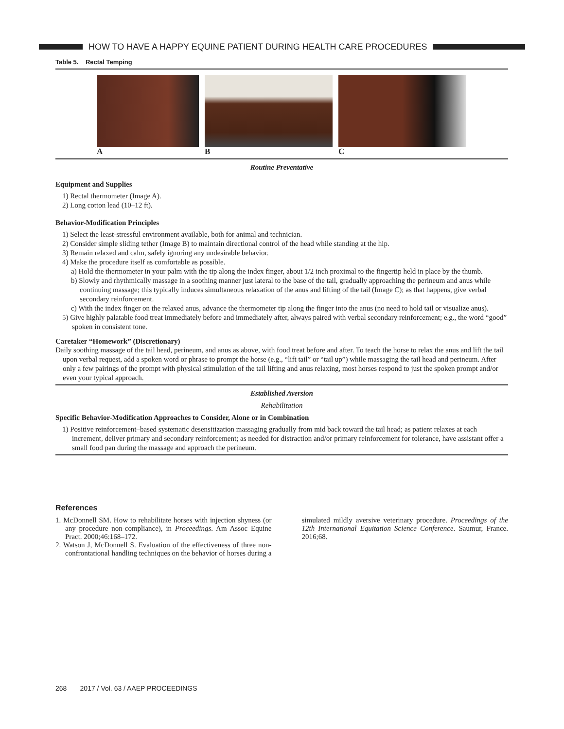HOW TO HAVE A HAPPY EQUINE PATIENT DURING HEALTH CARE PROCEDURES
Table 5. Rectal Temping
A B C
Routine Preventative
Equipment and Supplies
1) Rectal thermometer (Image A).
2) Long cotton lead (10–12 ft).
Behavior-Modification Principles
1) Select the least-stressful environment available, both for animal and technician.
2) Consider simple sliding tether (Image B) to maintain directional control of the head while standing at the hip.
3) Remain relaxed and calm, safely ignoring any undesirable behavior.
4) Make the procedure itself as comfortable as possible.
a) Hold the thermometer in your palm with the tip along the index finger, about 1/2 inch proximal to the fingertip held in place by the thumb.
b) Slowly and rhythmically massage in a soothing manner just lateral to the base of the tail, gradually approaching the perineum and anus while continuing massage; this typically induces simultaneous relaxation of the anus and lifting of the tail (Image C); as that happens, give verbal secondary reinforcement.
c) With the index finger on the relaxed anus, advance the thermometer tip along the finger into the anus (no need to hold tail or visualize anus).
5) Give highly palatable food treat immediately before and immediately after, always paired with verbal secondary reinforcement; e.g., the word “good” spoken in consistent tone.
Caretaker “Homework” (Discretionary)
Daily soothing massage of the tail head, perineum, and anus as above, with food treat before and after. To teach the horse to relax the anus and lift the tail upon verbal request, add a spoken word or phrase to prompt the horse (e.g., “lift tail” or “tail up”) while massaging the tail head and perineum. After only a few pairings of the prompt with physical stimulation of the tail lifting and anus relaxing, most horses respond to just the spoken prompt and/or even your typical approach.
Established Aversion
Rehabilitation
Specific Behavior-Modification Approaches to Consider, Alone or in Combination
1) Positive reinforcement–based systematic desensitization massaging gradually from mid back toward the tail head; as patient relaxes at each increment, deliver primary and secondary reinforcement; as needed for distraction and/or primary reinforcement for tolerance, have assistant offer a small food pan during the massage and approach the perineum.
References
1. McDonnell SM. How to rehabilitate horses with injection shyness (or any procedure non-compliance), in Proceedings. Am Assoc Equine Pract. 2000;46:168–172.
2. Watson J, McDonnell S. Evaluation of the effectiveness of three non-confrontational handling techniques on the behavior of horses during a simulated mildly aversive veterinary procedure. Proceedings of the 12th International Equitation Science Conference. Saumur, France. 2016;68.
268 2017 / Vol. 63 / AAEP PROCEEDINGS